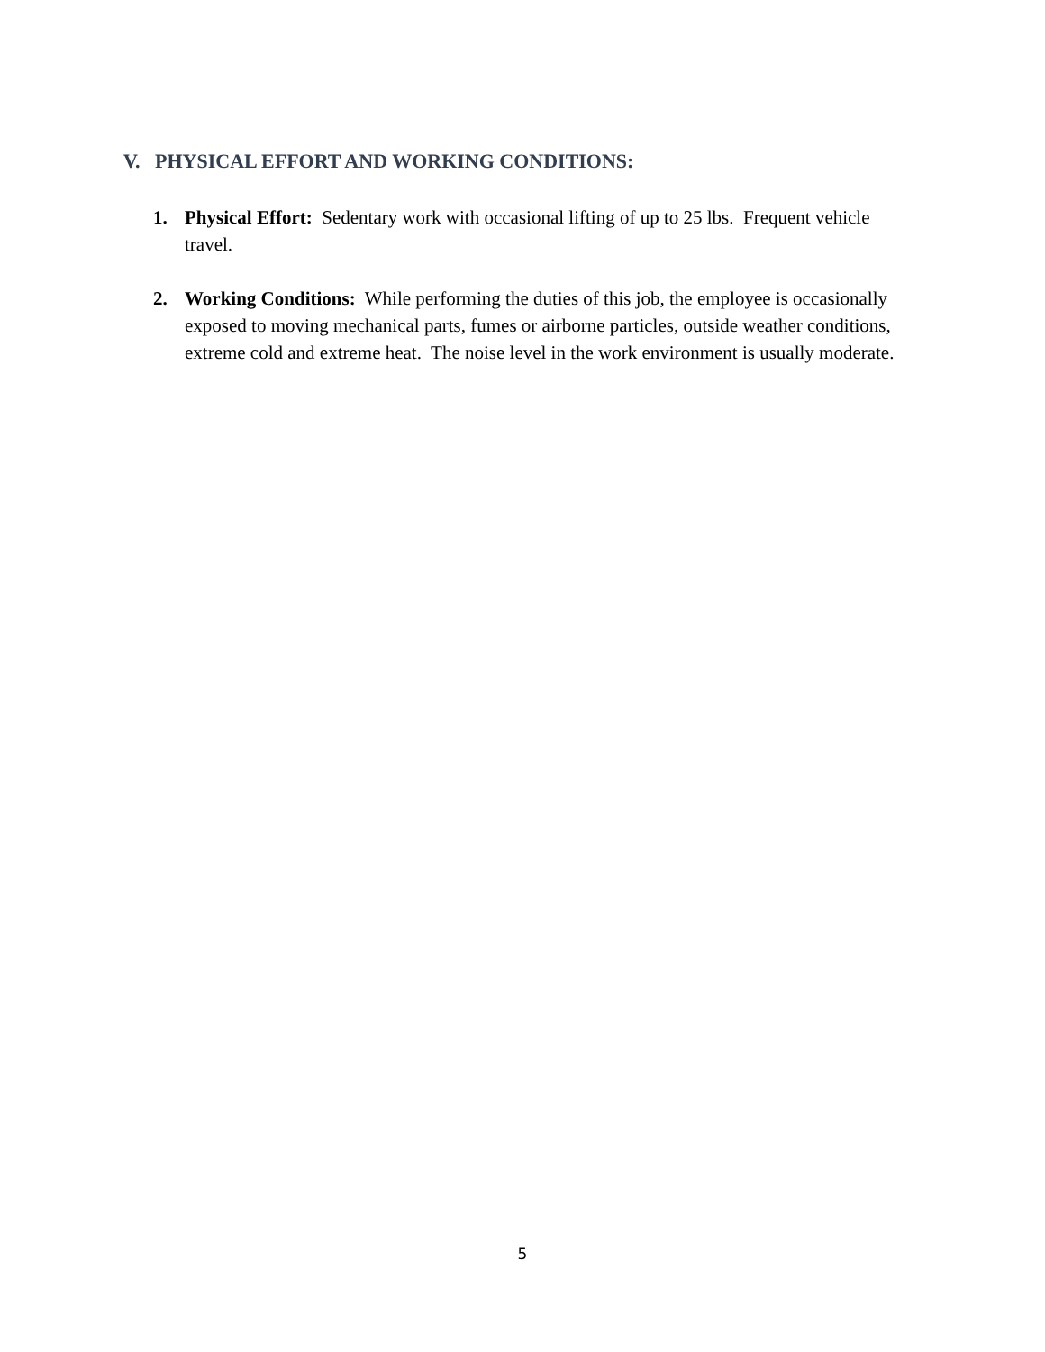V. PHYSICAL EFFORT AND WORKING CONDITIONS:
1. Physical Effort: Sedentary work with occasional lifting of up to 25 lbs. Frequent vehicle travel.
2. Working Conditions: While performing the duties of this job, the employee is occasionally exposed to moving mechanical parts, fumes or airborne particles, outside weather conditions, extreme cold and extreme heat. The noise level in the work environment is usually moderate.
5